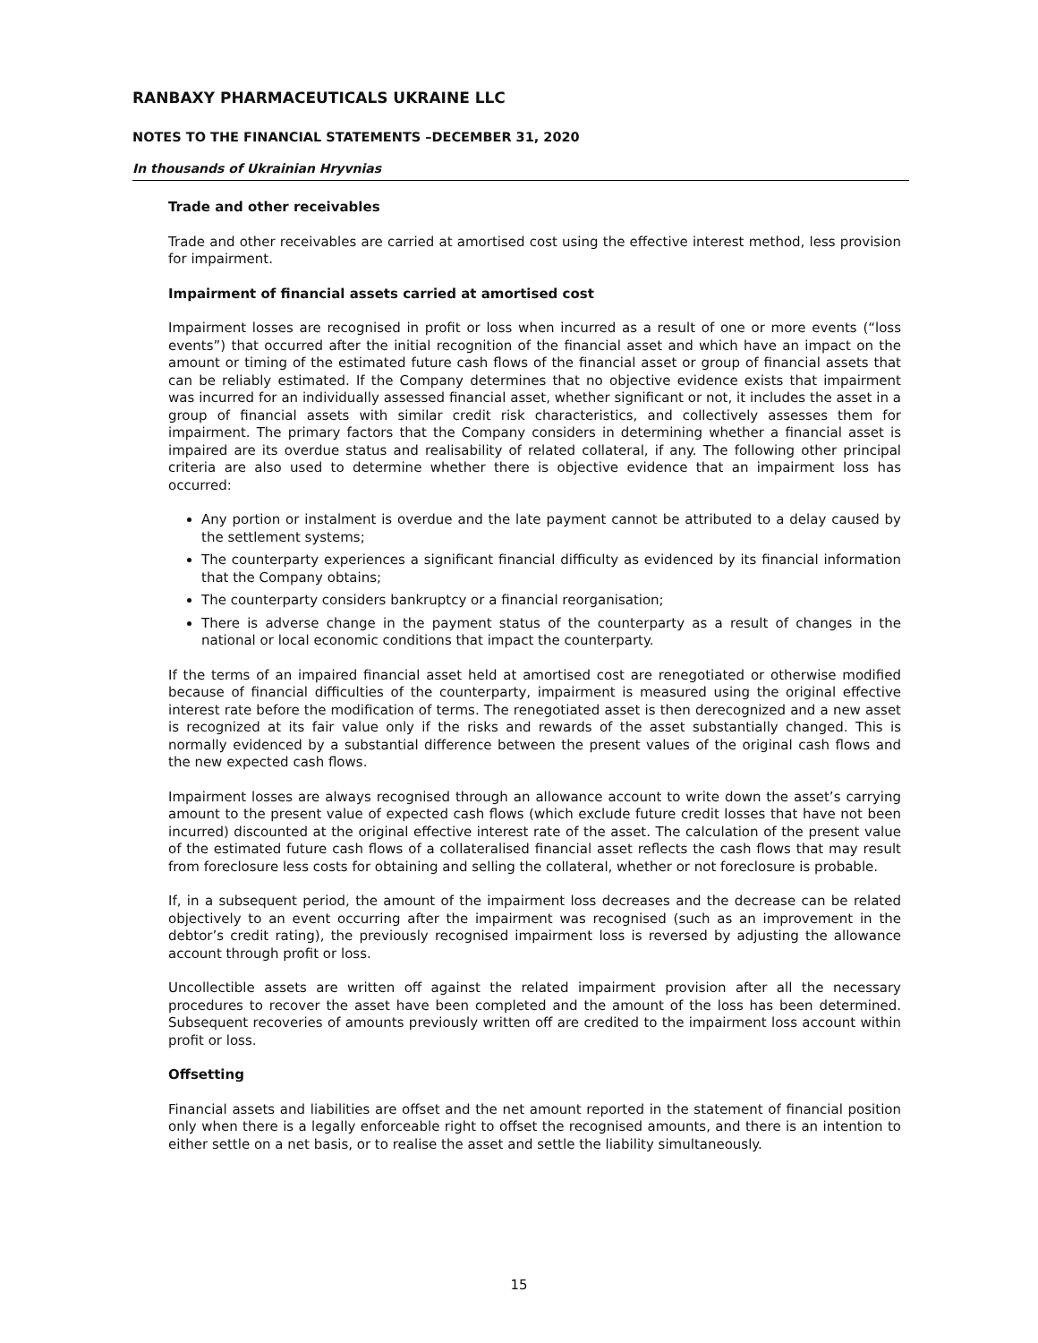RANBAXY PHARMACEUTICALS UKRAINE LLC
NOTES TO THE FINANCIAL STATEMENTS –DECEMBER 31, 2020
In thousands of Ukrainian Hryvnias
Trade and other receivables
Trade and other receivables are carried at amortised cost using the effective interest method, less provision for impairment.
Impairment of financial assets carried at amortised cost
Impairment losses are recognised in profit or loss when incurred as a result of one or more events (“loss events”) that occurred after the initial recognition of the financial asset and which have an impact on the amount or timing of the estimated future cash flows of the financial asset or group of financial assets that can be reliably estimated. If the Company determines that no objective evidence exists that impairment was incurred for an individually assessed financial asset, whether significant or not, it includes the asset in a group of financial assets with similar credit risk characteristics, and collectively assesses them for impairment. The primary factors that the Company considers in determining whether a financial asset is impaired are its overdue status and realisability of related collateral, if any. The following other principal criteria are also used to determine whether there is objective evidence that an impairment loss has occurred:
Any portion or instalment is overdue and the late payment cannot be attributed to a delay caused by the settlement systems;
The counterparty experiences a significant financial difficulty as evidenced by its financial information that the Company obtains;
The counterparty considers bankruptcy or a financial reorganisation;
There is adverse change in the payment status of the counterparty as a result of changes in the national or local economic conditions that impact the counterparty.
If the terms of an impaired financial asset held at amortised cost are renegotiated or otherwise modified because of financial difficulties of the counterparty, impairment is measured using the original effective interest rate before the modification of terms. The renegotiated asset is then derecognized and a new asset is recognized at its fair value only if the risks and rewards of the asset substantially changed. This is normally evidenced by a substantial difference between the present values of the original cash flows and the new expected cash flows.
Impairment losses are always recognised through an allowance account to write down the asset’s carrying amount to the present value of expected cash flows (which exclude future credit losses that have not been incurred) discounted at the original effective interest rate of the asset. The calculation of the present value of the estimated future cash flows of a collateralised financial asset reflects the cash flows that may result from foreclosure less costs for obtaining and selling the collateral, whether or not foreclosure is probable.
If, in a subsequent period, the amount of the impairment loss decreases and the decrease can be related objectively to an event occurring after the impairment was recognised (such as an improvement in the debtor’s credit rating), the previously recognised impairment loss is reversed by adjusting the allowance account through profit or loss.
Uncollectible assets are written off against the related impairment provision after all the necessary procedures to recover the asset have been completed and the amount of the loss has been determined. Subsequent recoveries of amounts previously written off are credited to the impairment loss account within profit or loss.
Offsetting
Financial assets and liabilities are offset and the net amount reported in the statement of financial position only when there is a legally enforceable right to offset the recognised amounts, and there is an intention to either settle on a net basis, or to realise the asset and settle the liability simultaneously.
15